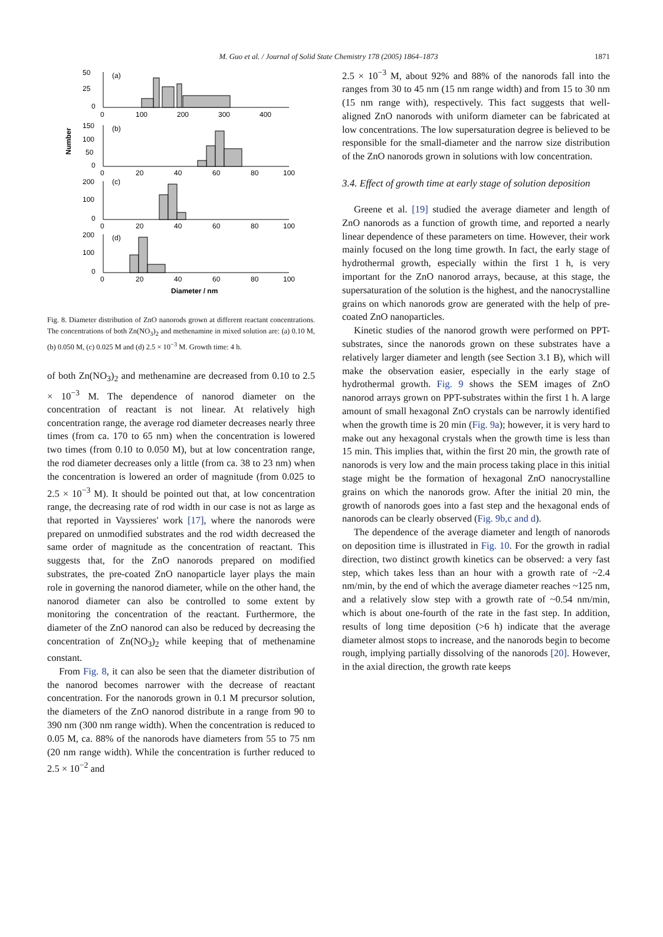M. Guo et al. / Journal of Solid State Chemistry 178 (2005) 1864–1873
1871
Number
50
25
0
(a)
0
100
200
300
400
150
100
50
0
(b)
0
20
40
60
80
100
200
100
0
(c)
0
20
40
60
80
100
200
100
0
(d)
0
20
40
60
80
100
Diameter / nm
Fig. 8. Diameter distribution of ZnO nanorods grown at different reactant concentrations. The concentrations of both Zn(NO<sub>3</sub>)<sub>2</sub> and methenamine in mixed solution are: (a) 0.10 M, (b) 0.050 M, (c) 0.025 M and (d) 2.5 × 10<sup>−3</sup> M. Growth time: 4 h.
of both Zn(NO<sub>3</sub>)<sub>2</sub> and methenamine are decreased from 0.10 to 2.5 × 10<sup>−3</sup> M. The dependence of nanorod diameter on the concentration of reactant is not linear. At relatively high concentration range, the average rod diameter decreases nearly three times (from ca. 170 to 65 nm) when the concentration is lowered two times (from 0.10 to 0.050 M), but at low concentration range, the rod diameter decreases only a little (from ca. 38 to 23 nm) when the concentration is lowered an order of magnitude (from 0.025 to 2.5 × 10<sup>−3</sup> M). It should be pointed out that, at low concentration range, the decreasing rate of rod width in our case is not as large as that reported in Vayssieres' work [17], where the nanorods were prepared on unmodified substrates and the rod width decreased the same order of magnitude as the concentration of reactant. This suggests that, for the ZnO nanorods prepared on modified substrates, the pre-coated ZnO nanoparticle layer plays the main role in governing the nanorod diameter, while on the other hand, the nanorod diameter can also be controlled to some extent by monitoring the concentration of the reactant. Furthermore, the diameter of the ZnO nanorod can also be reduced by decreasing the concentration of Zn(NO<sub>3</sub>)<sub>2</sub> while keeping that of methenamine constant.
From Fig. 8, it can also be seen that the diameter distribution of the nanorod becomes narrower with the decrease of reactant concentration. For the nanorods grown in 0.1 M precursor solution, the diameters of the ZnO nanorod distribute in a range from 90 to 390 nm (300 nm range width). When the concentration is reduced to 0.05 M, ca. 88% of the nanorods have diameters from 55 to 75 nm (20 nm range width). While the concentration is further reduced to 2.5 × 10<sup>−2</sup> and
2.5 × 10<sup>−3</sup> M, about 92% and 88% of the nanorods fall into the ranges from 30 to 45 nm (15 nm range width) and from 15 to 30 nm (15 nm range with), respectively. This fact suggests that well-aligned ZnO nanorods with uniform diameter can be fabricated at low concentrations. The low supersaturation degree is believed to be responsible for the small-diameter and the narrow size distribution of the ZnO nanorods grown in solutions with low concentration.
3.4. Effect of growth time at early stage of solution deposition
Greene et al. [19] studied the average diameter and length of ZnO nanorods as a function of growth time, and reported a nearly linear dependence of these parameters on time. However, their work mainly focused on the long time growth. In fact, the early stage of hydrothermal growth, especially within the first 1 h, is very important for the ZnO nanorod arrays, because, at this stage, the supersaturation of the solution is the highest, and the nanocrystalline grains on which nanorods grow are generated with the help of pre-coated ZnO nanoparticles.
Kinetic studies of the nanorod growth were performed on PPT-substrates, since the nanorods grown on these substrates have a relatively larger diameter and length (see Section 3.1 B), which will make the observation easier, especially in the early stage of hydrothermal growth. Fig. 9 shows the SEM images of ZnO nanorod arrays grown on PPT-substrates within the first 1 h. A large amount of small hexagonal ZnO crystals can be narrowly identified when the growth time is 20 min (Fig. 9a); however, it is very hard to make out any hexagonal crystals when the growth time is less than 15 min. This implies that, within the first 20 min, the growth rate of nanorods is very low and the main process taking place in this initial stage might be the formation of hexagonal ZnO nanocrystalline grains on which the nanorods grow. After the initial 20 min, the growth of nanorods goes into a fast step and the hexagonal ends of nanorods can be clearly observed (Fig. 9b,c and d).
The dependence of the average diameter and length of nanorods on deposition time is illustrated in Fig. 10. For the growth in radial direction, two distinct growth kinetics can be observed: a very fast step, which takes less than an hour with a growth rate of ~2.4 nm/min, by the end of which the average diameter reaches ~125 nm, and a relatively slow step with a growth rate of ~0.54 nm/min, which is about one-fourth of the rate in the fast step. In addition, results of long time deposition (>6 h) indicate that the average diameter almost stops to increase, and the nanorods begin to become rough, implying partially dissolving of the nanorods [20]. However, in the axial direction, the growth rate keeps